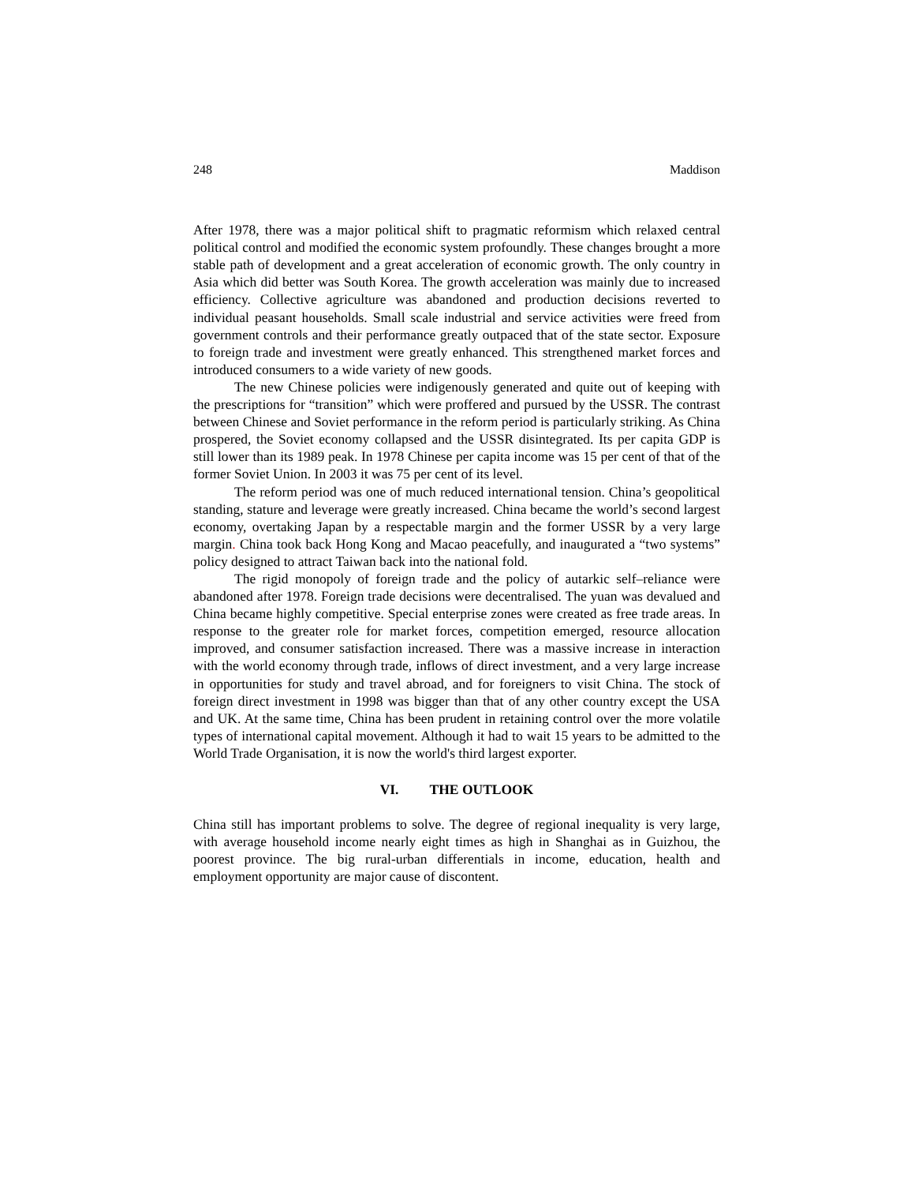248 Maddison
After 1978, there was a major political shift to pragmatic reformism which relaxed central political control and modified the economic system profoundly. These changes brought a more stable path of development and a great acceleration of economic growth. The only country in Asia which did better was South Korea. The growth acceleration was mainly due to increased efficiency. Collective agriculture was abandoned and production decisions reverted to individual peasant households. Small scale industrial and service activities were freed from government controls and their performance greatly outpaced that of the state sector. Exposure to foreign trade and investment were greatly enhanced. This strengthened market forces and introduced consumers to a wide variety of new goods.
The new Chinese policies were indigenously generated and quite out of keeping with the prescriptions for “transition” which were proffered and pursued by the USSR. The contrast between Chinese and Soviet performance in the reform period is particularly striking. As China prospered, the Soviet economy collapsed and the USSR disintegrated. Its per capita GDP is still lower than its 1989 peak. In 1978 Chinese per capita income was 15 per cent of that of the former Soviet Union. In 2003 it was 75 per cent of its level.
The reform period was one of much reduced international tension. China’s geopolitical standing, stature and leverage were greatly increased. China became the world’s second largest economy, overtaking Japan by a respectable margin and the former USSR by a very large margin. China took back Hong Kong and Macao peacefully, and inaugurated a “two systems” policy designed to attract Taiwan back into the national fold.
The rigid monopoly of foreign trade and the policy of autarkic self–reliance were abandoned after 1978. Foreign trade decisions were decentralised. The yuan was devalued and China became highly competitive. Special enterprise zones were created as free trade areas. In response to the greater role for market forces, competition emerged, resource allocation improved, and consumer satisfaction increased. There was a massive increase in interaction with the world economy through trade, inflows of direct investment, and a very large increase in opportunities for study and travel abroad, and for foreigners to visit China. The stock of foreign direct investment in 1998 was bigger than that of any other country except the USA and UK. At the same time, China has been prudent in retaining control over the more volatile types of international capital movement. Although it had to wait 15 years to be admitted to the World Trade Organisation, it is now the world's third largest exporter.
VI. THE OUTLOOK
China still has important problems to solve. The degree of regional inequality is very large, with average household income nearly eight times as high in Shanghai as in Guizhou, the poorest province. The big rural-urban differentials in income, education, health and employment opportunity are major cause of discontent.